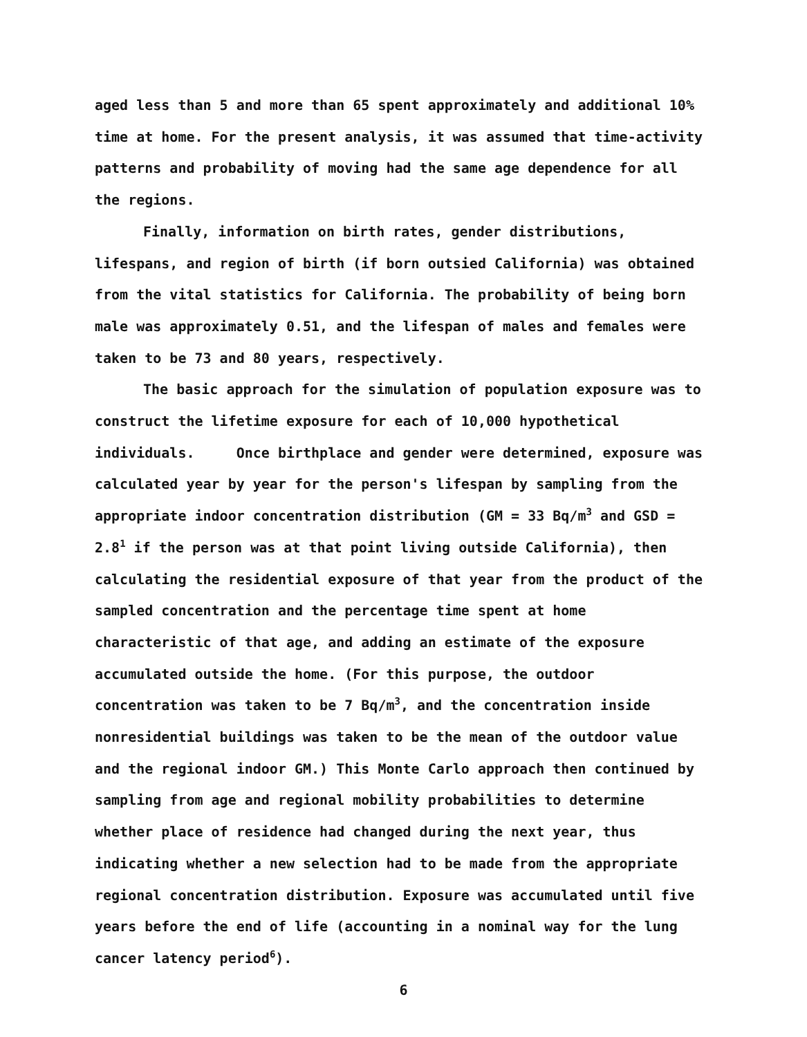aged less than 5 and more than 65 spent approximately and additional 10% time at home. For the present analysis, it was assumed that time-activity patterns and probability of moving had the same age dependence for all the regions.
Finally, information on birth rates, gender distributions, lifespans, and region of birth (if born outsied California) was obtained from the vital statistics for California. The probability of being born male was approximately 0.51, and the lifespan of males and females were taken to be 73 and 80 years, respectively.
The basic approach for the simulation of population exposure was to construct the lifetime exposure for each of 10,000 hypothetical individuals. Once birthplace and gender were determined, exposure was calculated year by year for the person's lifespan by sampling from the appropriate indoor concentration distribution (GM = 33 Bq/m<sup>3</sup> and GSD = 2.8<sup>1</sup> if the person was at that point living outside California), then calculating the residential exposure of that year from the product of the sampled concentration and the percentage time spent at home characteristic of that age, and adding an estimate of the exposure accumulated outside the home. (For this purpose, the outdoor concentration was taken to be 7 Bq/m<sup>3</sup>, and the concentration inside nonresidential buildings was taken to be the mean of the outdoor value and the regional indoor GM.) This Monte Carlo approach then continued by sampling from age and regional mobility probabilities to determine whether place of residence had changed during the next year, thus indicating whether a new selection had to be made from the appropriate regional concentration distribution. Exposure was accumulated until five years before the end of life (accounting in a nominal way for the lung cancer latency period<sup>6</sup>).
6